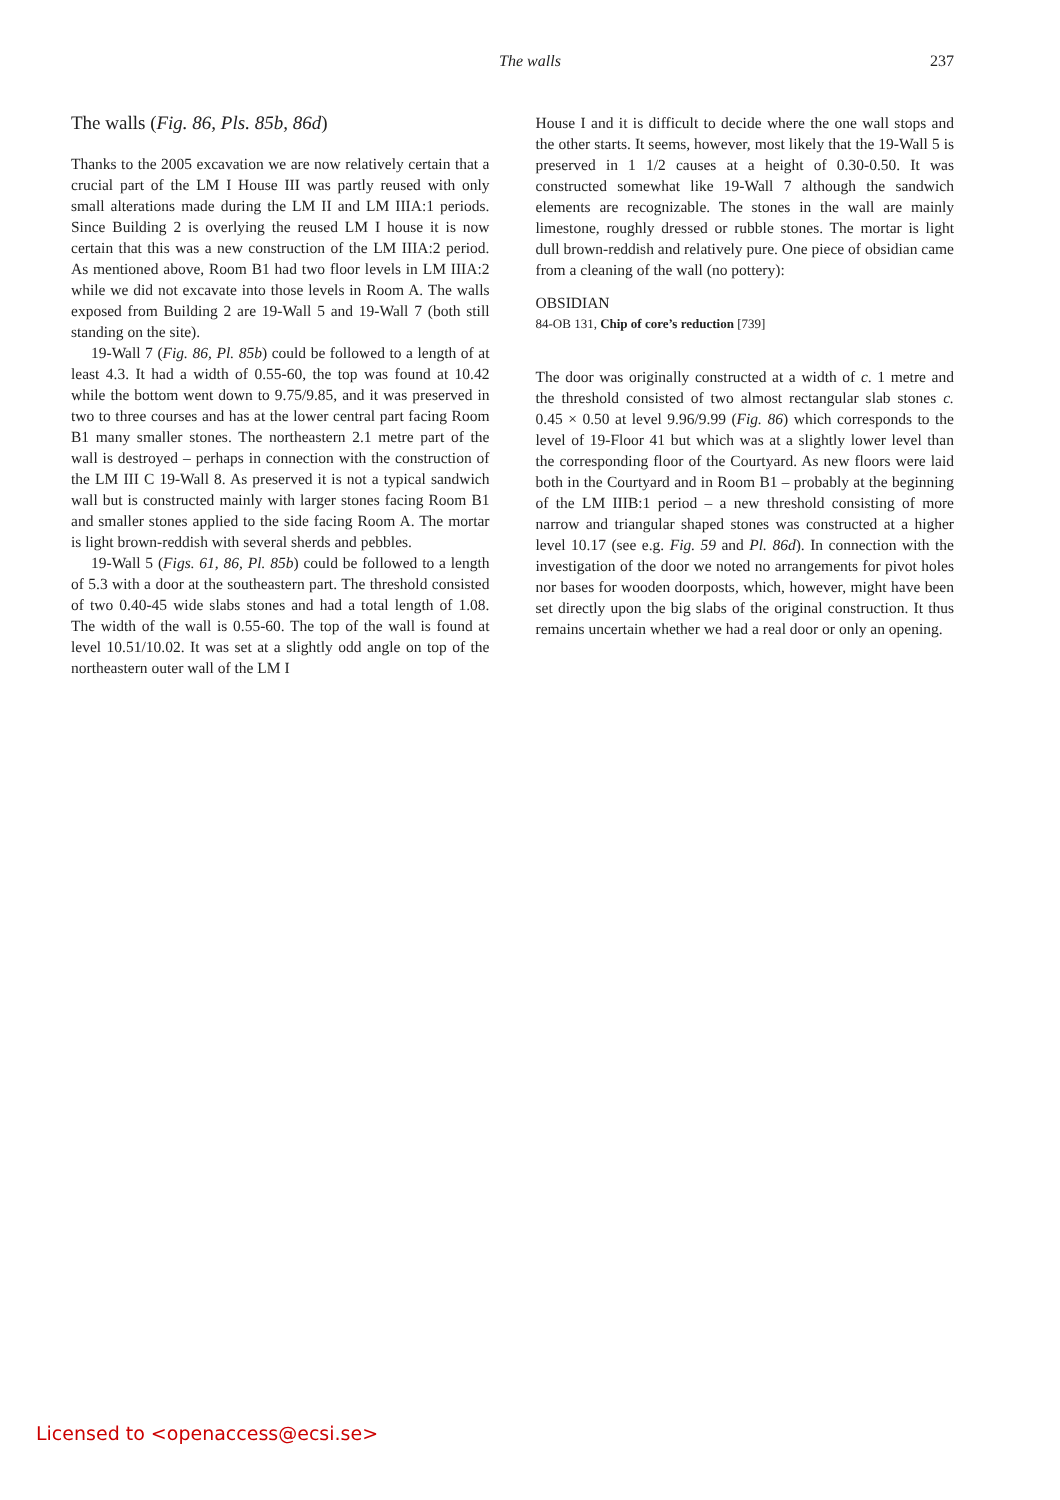The walls 237
The walls (Fig. 86, Pls. 85b, 86d)
Thanks to the 2005 excavation we are now relatively certain that a crucial part of the LM I House III was partly reused with only small alterations made during the LM II and LM IIIA:1 periods. Since Building 2 is overlying the reused LM I house it is now certain that this was a new construction of the LM IIIA:2 period. As mentioned above, Room B1 had two floor levels in LM IIIA:2 while we did not excavate into those levels in Room A. The walls exposed from Building 2 are 19-Wall 5 and 19-Wall 7 (both still standing on the site).
19-Wall 7 (Fig. 86, Pl. 85b) could be followed to a length of at least 4.3. It had a width of 0.55-60, the top was found at 10.42 while the bottom went down to 9.75/9.85, and it was preserved in two to three courses and has at the lower central part facing Room B1 many smaller stones. The northeastern 2.1 metre part of the wall is destroyed – perhaps in connection with the construction of the LM III C 19-Wall 8. As preserved it is not a typical sandwich wall but is constructed mainly with larger stones facing Room B1 and smaller stones applied to the side facing Room A. The mortar is light brown-reddish with several sherds and pebbles.
19-Wall 5 (Figs. 61, 86, Pl. 85b) could be followed to a length of 5.3 with a door at the southeastern part. The threshold consisted of two 0.40-45 wide slabs stones and had a total length of 1.08. The width of the wall is 0.55-60. The top of the wall is found at level 10.51/10.02. It was set at a slightly odd angle on top of the northeastern outer wall of the LM I
House I and it is difficult to decide where the one wall stops and the other starts. It seems, however, most likely that the 19-Wall 5 is preserved in 1 1/2 causes at a height of 0.30-0.50. It was constructed somewhat like 19-Wall 7 although the sandwich elements are recognizable. The stones in the wall are mainly limestone, roughly dressed or rubble stones. The mortar is light dull brown-reddish and relatively pure. One piece of obsidian came from a cleaning of the wall (no pottery):
OBSIDIAN
84-OB 131, Chip of core’s reduction [739]
The door was originally constructed at a width of c. 1 metre and the threshold consisted of two almost rectangular slab stones c. 0.45 × 0.50 at level 9.96/9.99 (Fig. 86) which corresponds to the level of 19-Floor 41 but which was at a slightly lower level than the corresponding floor of the Courtyard. As new floors were laid both in the Courtyard and in Room B1 – probably at the beginning of the LM IIIB:1 period – a new threshold consisting of more narrow and triangular shaped stones was constructed at a higher level 10.17 (see e.g. Fig. 59 and Pl. 86d). In connection with the investigation of the door we noted no arrangements for pivot holes nor bases for wooden doorposts, which, however, might have been set directly upon the big slabs of the original construction. It thus remains uncertain whether we had a real door or only an opening.
Licensed to <openaccess@ecsi.se>